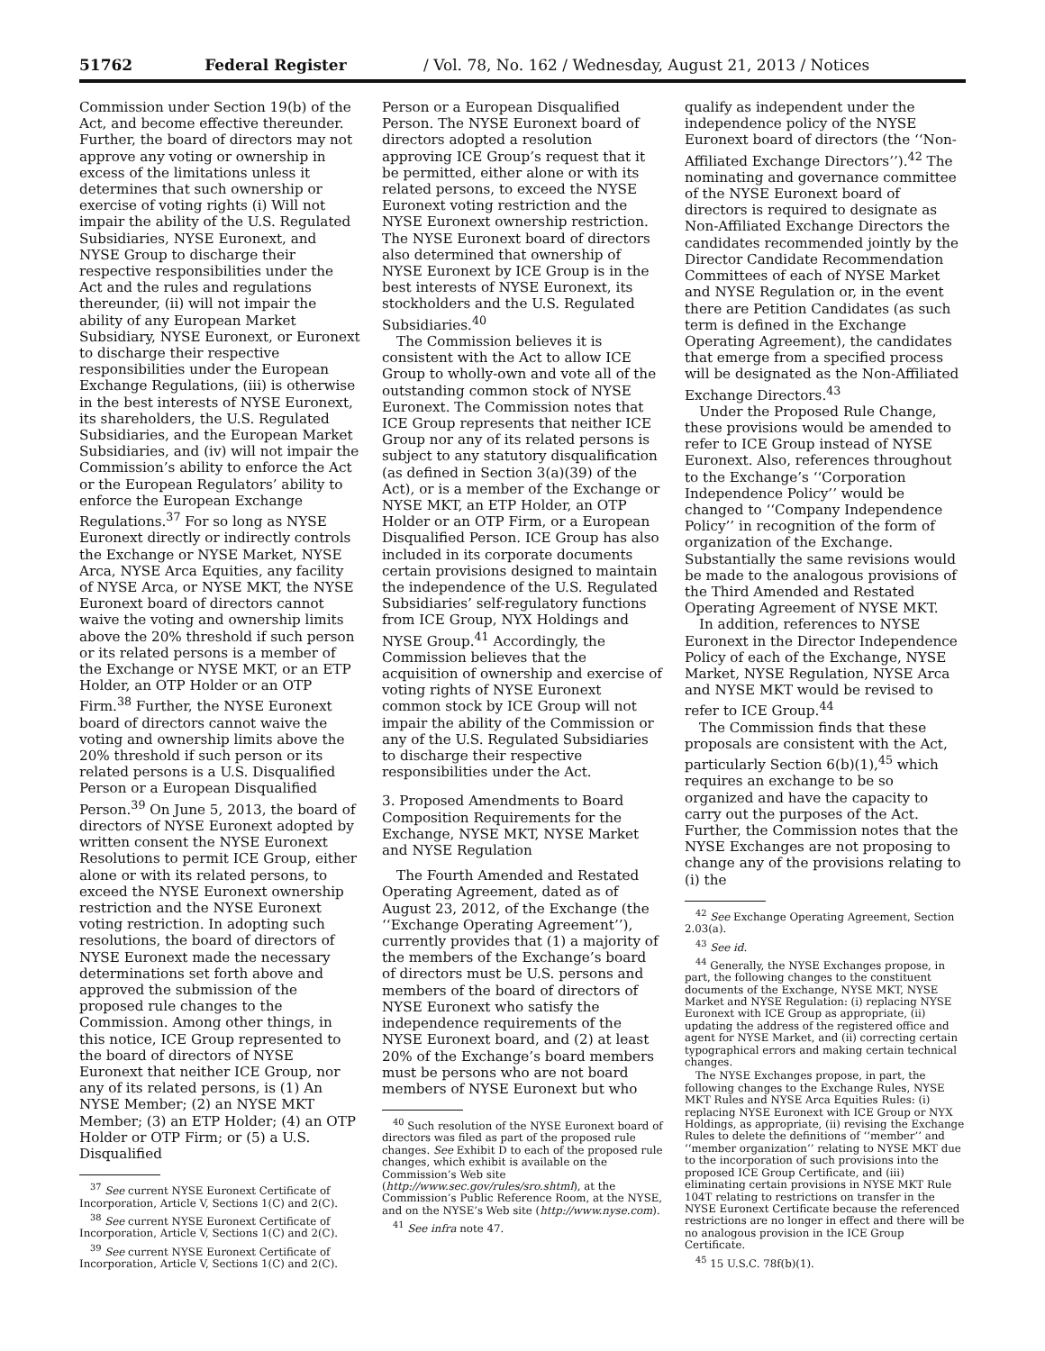51762 Federal Register / Vol. 78, No. 162 / Wednesday, August 21, 2013 / Notices
Commission under Section 19(b) of the Act, and become effective thereunder. Further, the board of directors may not approve any voting or ownership in excess of the limitations unless it determines that such ownership or exercise of voting rights (i) Will not impair the ability of the U.S. Regulated Subsidiaries, NYSE Euronext, and NYSE Group to discharge their respective responsibilities under the Act and the rules and regulations thereunder, (ii) will not impair the ability of any European Market Subsidiary, NYSE Euronext, or Euronext to discharge their respective responsibilities under the European Exchange Regulations, (iii) is otherwise in the best interests of NYSE Euronext, its shareholders, the U.S. Regulated Subsidiaries, and the European Market Subsidiaries, and (iv) will not impair the Commission’s ability to enforce the Act or the European Regulators’ ability to enforce the European Exchange Regulations.<sup>37</sup> For so long as NYSE Euronext directly or indirectly controls the Exchange or NYSE Market, NYSE Arca, NYSE Arca Equities, any facility of NYSE Arca, or NYSE MKT, the NYSE Euronext board of directors cannot waive the voting and ownership limits above the 20% threshold if such person or its related persons is a member of the Exchange or NYSE MKT, or an ETP Holder, an OTP Holder or an OTP Firm.<sup>38</sup> Further, the NYSE Euronext board of directors cannot waive the voting and ownership limits above the 20% threshold if such person or its related persons is a U.S. Disqualified Person or a European Disqualified Person.<sup>39</sup> On June 5, 2013, the board of directors of NYSE Euronext adopted by written consent the NYSE Euronext Resolutions to permit ICE Group, either alone or with its related persons, to exceed the NYSE Euronext ownership restriction and the NYSE Euronext voting restriction. In adopting such resolutions, the board of directors of NYSE Euronext made the necessary determinations set forth above and approved the submission of the proposed rule changes to the Commission. Among other things, in this notice, ICE Group represented to the board of directors of NYSE Euronext that neither ICE Group, nor any of its related persons, is (1) An NYSE Member; (2) an NYSE MKT Member; (3) an ETP Holder; (4) an OTP Holder or OTP Firm; or (5) a U.S. Disqualified
<sup>37</sup> See current NYSE Euronext Certificate of Incorporation, Article V, Sections 1(C) and 2(C).
<sup>38</sup> See current NYSE Euronext Certificate of Incorporation, Article V, Sections 1(C) and 2(C).
<sup>39</sup> See current NYSE Euronext Certificate of Incorporation, Article V, Sections 1(C) and 2(C).
Person or a European Disqualified Person. The NYSE Euronext board of directors adopted a resolution approving ICE Group’s request that it be permitted, either alone or with its related persons, to exceed the NYSE Euronext voting restriction and the NYSE Euronext ownership restriction. The NYSE Euronext board of directors also determined that ownership of NYSE Euronext by ICE Group is in the best interests of NYSE Euronext, its stockholders and the U.S. Regulated Subsidiaries.<sup>40</sup>
The Commission believes it is consistent with the Act to allow ICE Group to wholly-own and vote all of the outstanding common stock of NYSE Euronext. The Commission notes that ICE Group represents that neither ICE Group nor any of its related persons is subject to any statutory disqualification (as defined in Section 3(a)(39) of the Act), or is a member of the Exchange or NYSE MKT, an ETP Holder, an OTP Holder or an OTP Firm, or a European Disqualified Person. ICE Group has also included in its corporate documents certain provisions designed to maintain the independence of the U.S. Regulated Subsidiaries’ self-regulatory functions from ICE Group, NYX Holdings and NYSE Group.<sup>41</sup> Accordingly, the Commission believes that the acquisition of ownership and exercise of voting rights of NYSE Euronext common stock by ICE Group will not impair the ability of the Commission or any of the U.S. Regulated Subsidiaries to discharge their respective responsibilities under the Act.
3. Proposed Amendments to Board Composition Requirements for the Exchange, NYSE MKT, NYSE Market and NYSE Regulation
The Fourth Amended and Restated Operating Agreement, dated as of August 23, 2012, of the Exchange (the ‘‘Exchange Operating Agreement’’), currently provides that (1) a majority of the members of the Exchange’s board of directors must be U.S. persons and members of the board of directors of NYSE Euronext who satisfy the independence requirements of the NYSE Euronext board, and (2) at least 20% of the Exchange’s board members must be persons who are not board members of NYSE Euronext but who
<sup>40</sup> Such resolution of the NYSE Euronext board of directors was filed as part of the proposed rule changes. See Exhibit D to each of the proposed rule changes, which exhibit is available on the Commission’s Web site (http://www.sec.gov/rules/sro.shtml), at the Commission’s Public Reference Room, at the NYSE, and on the NYSE’s Web site (http://www.nyse.com).
<sup>41</sup> See infra note 47.
qualify as independent under the independence policy of the NYSE Euronext board of directors (the ‘‘Non-Affiliated Exchange Directors’’).<sup>42</sup> The nominating and governance committee of the NYSE Euronext board of directors is required to designate as Non-Affiliated Exchange Directors the candidates recommended jointly by the Director Candidate Recommendation Committees of each of NYSE Market and NYSE Regulation or, in the event there are Petition Candidates (as such term is defined in the Exchange Operating Agreement), the candidates that emerge from a specified process will be designated as the Non-Affiliated Exchange Directors.<sup>43</sup>
Under the Proposed Rule Change, these provisions would be amended to refer to ICE Group instead of NYSE Euronext. Also, references throughout to the Exchange’s ‘‘Corporation Independence Policy’’ would be changed to ‘‘Company Independence Policy’’ in recognition of the form of organization of the Exchange. Substantially the same revisions would be made to the analogous provisions of the Third Amended and Restated Operating Agreement of NYSE MKT.
In addition, references to NYSE Euronext in the Director Independence Policy of each of the Exchange, NYSE Market, NYSE Regulation, NYSE Arca and NYSE MKT would be revised to refer to ICE Group.<sup>44</sup>
The Commission finds that these proposals are consistent with the Act, particularly Section 6(b)(1),<sup>45</sup> which requires an exchange to be so organized and have the capacity to carry out the purposes of the Act. Further, the Commission notes that the NYSE Exchanges are not proposing to change any of the provisions relating to (i) the
<sup>42</sup> See Exchange Operating Agreement, Section 2.03(a).
<sup>43</sup> See id.
<sup>44</sup> Generally, the NYSE Exchanges propose, in part, the following changes to the constituent documents of the Exchange, NYSE MKT, NYSE Market and NYSE Regulation: (i) replacing NYSE Euronext with ICE Group as appropriate, (ii) updating the address of the registered office and agent for NYSE Market, and (ii) correcting certain typographical errors and making certain technical changes.
The NYSE Exchanges propose, in part, the following changes to the Exchange Rules, NYSE MKT Rules and NYSE Arca Equities Rules: (i) replacing NYSE Euronext with ICE Group or NYX Holdings, as appropriate, (ii) revising the Exchange Rules to delete the definitions of ‘‘member’’ and ‘‘member organization’’ relating to NYSE MKT due to the incorporation of such provisions into the proposed ICE Group Certificate, and (iii) eliminating certain provisions in NYSE MKT Rule 104T relating to restrictions on transfer in the NYSE Euronext Certificate because the referenced restrictions are no longer in effect and there will be no analogous provision in the ICE Group Certificate.
<sup>45</sup> 15 U.S.C. 78f(b)(1).